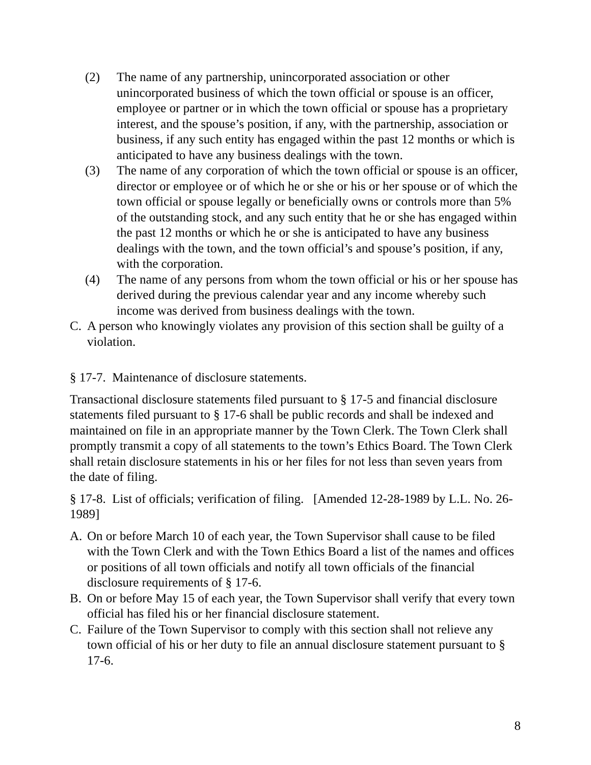(2) The name of any partnership, unincorporated association or other unincorporated business of which the town official or spouse is an officer, employee or partner or in which the town official or spouse has a proprietary interest, and the spouse’s position, if any, with the partnership, association or business, if any such entity has engaged within the past 12 months or which is anticipated to have any business dealings with the town.
(3) The name of any corporation of which the town official or spouse is an officer, director or employee or of which he or she or his or her spouse or of which the town official or spouse legally or beneficially owns or controls more than 5% of the outstanding stock, and any such entity that he or she has engaged within the past 12 months or which he or she is anticipated to have any business dealings with the town, and the town official’s and spouse’s position, if any, with the corporation.
(4) The name of any persons from whom the town official or his or her spouse has derived during the previous calendar year and any income whereby such income was derived from business dealings with the town.
C. A person who knowingly violates any provision of this section shall be guilty of a violation.
§ 17-7. Maintenance of disclosure statements.
Transactional disclosure statements filed pursuant to § 17-5 and financial disclosure statements filed pursuant to § 17-6 shall be public records and shall be indexed and maintained on file in an appropriate manner by the Town Clerk. The Town Clerk shall promptly transmit a copy of all statements to the town’s Ethics Board. The Town Clerk shall retain disclosure statements in his or her files for not less than seven years from the date of filing.
§ 17-8. List of officials; verification of filing. [Amended 12-28-1989 by L.L. No. 26-1989]
A. On or before March 10 of each year, the Town Supervisor shall cause to be filed with the Town Clerk and with the Town Ethics Board a list of the names and offices or positions of all town officials and notify all town officials of the financial disclosure requirements of § 17-6.
B. On or before May 15 of each year, the Town Supervisor shall verify that every town official has filed his or her financial disclosure statement.
C. Failure of the Town Supervisor to comply with this section shall not relieve any town official of his or her duty to file an annual disclosure statement pursuant to § 17-6.
8